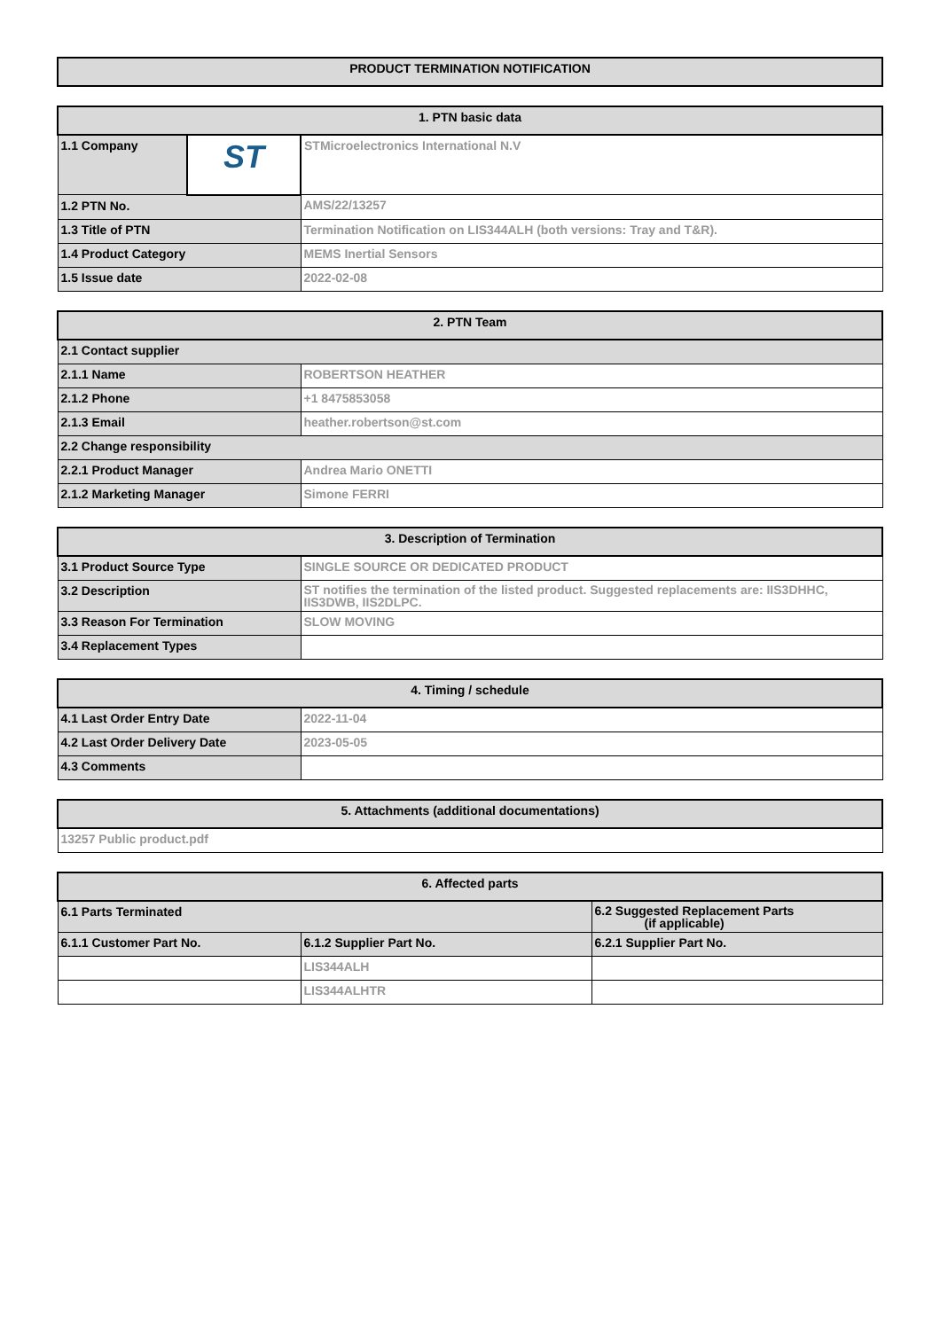| PRODUCT TERMINATION NOTIFICATION |
| --- |
| 1. PTN basic data | | |
| --- | --- | --- |
| 1.1 Company | ST | STMicroelectronics International N.V |
| 1.2 PTN No. | | AMS/22/13257 |
| 1.3 Title of PTN | | Termination Notification on LIS344ALH (both versions: Tray and T&R). |
| 1.4 Product Category | | MEMS Inertial Sensors |
| 1.5 Issue date | | 2022-02-08 |
| 2. PTN Team | |
| --- | --- |
| 2.1 Contact supplier | |
| 2.1.1 Name | ROBERTSON HEATHER |
| 2.1.2 Phone | +1 8475853058 |
| 2.1.3 Email | heather.robertson@st.com |
| 2.2 Change responsibility | |
| 2.2.1 Product Manager | Andrea Mario ONETTI |
| 2.1.2 Marketing Manager | Simone FERRI |
| 3. Description of Termination | |
| --- | --- |
| 3.1 Product Source Type | SINGLE SOURCE OR DEDICATED PRODUCT |
| 3.2 Description | ST notifies the termination of the listed product. Suggested replacements are: IIS3DHHC, IIS3DWB, IIS2DLPC. |
| 3.3 Reason For Termination | SLOW MOVING |
| 3.4 Replacement Types | |
| 4. Timing / schedule | |
| --- | --- |
| 4.1 Last Order Entry Date | 2022-11-04 |
| 4.2 Last Order Delivery Date | 2023-05-05 |
| 4.3 Comments | |
| 5. Attachments (additional documentations) |
| --- |
| 13257 Public product.pdf |
| 6. Affected parts | | |
| --- | --- | --- |
| 6.1 Parts Terminated | | 6.2 Suggested Replacement Parts (if applicable) |
| 6.1.1 Customer Part No. | 6.1.2 Supplier Part No. | 6.2.1 Supplier Part No. |
| | LIS344ALH | |
| | LIS344ALHTR | |